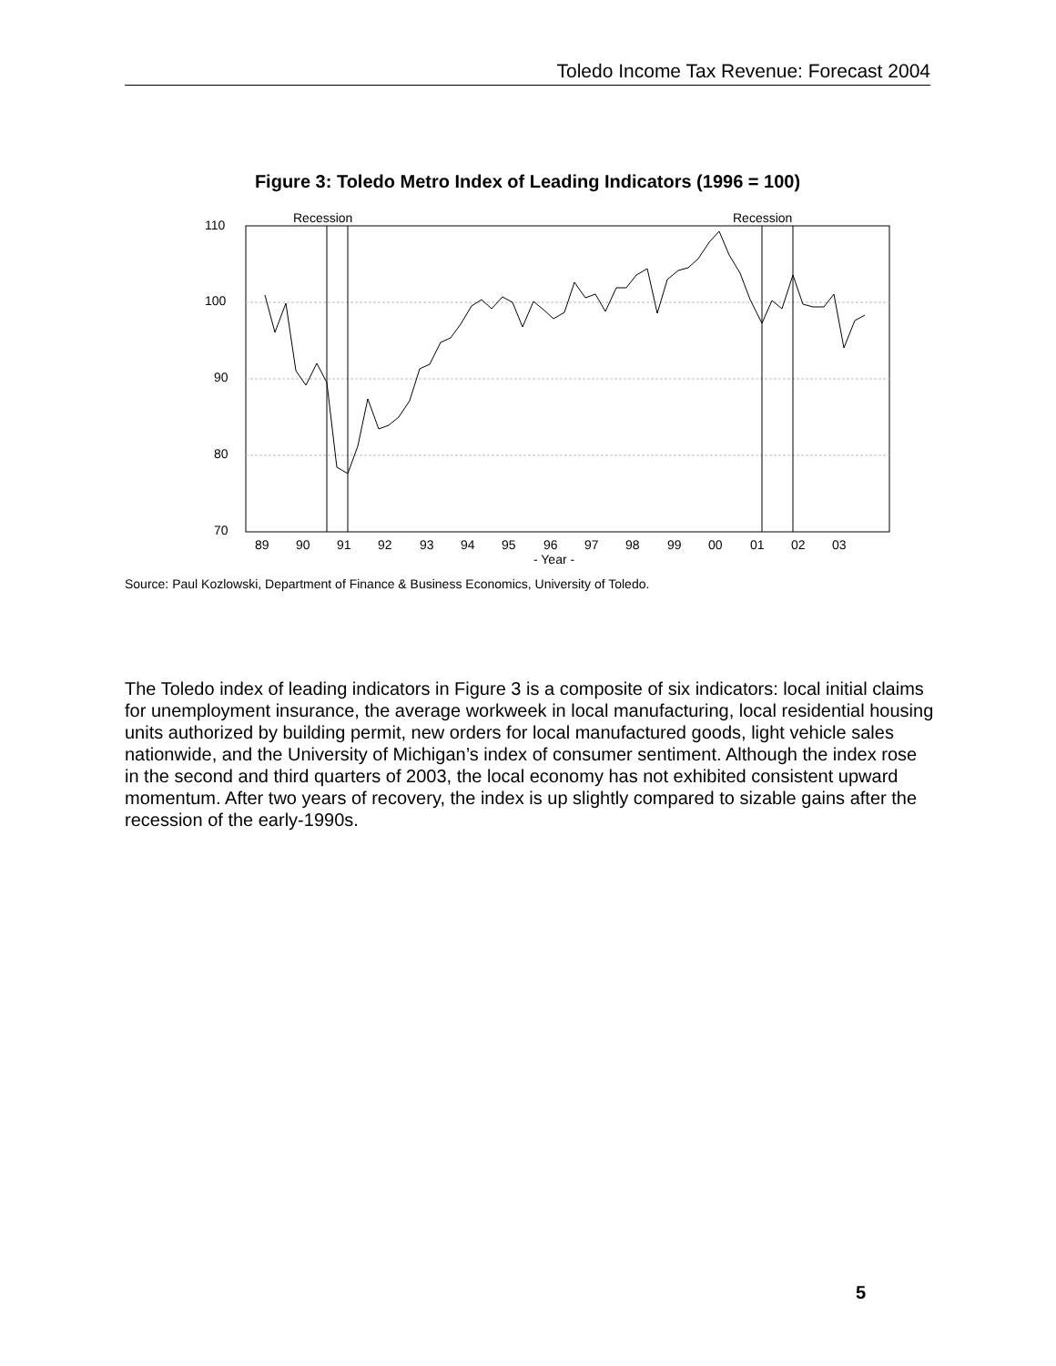Toledo Income Tax Revenue: Forecast 2004
Figure 3: Toledo Metro Index of Leading Indicators (1996 = 100)
Recession
Recession
110
100
90
80
70
89
90
91
92
93
94
95
96
97
98
99
00
01
02
03
- Year -
Source: Paul Kozlowski, Department of Finance & Business Economics, University of Toledo.
The Toledo index of leading indicators in Figure 3 is a composite of six indicators: local initial claims for unemployment insurance, the average workweek in local manufacturing, local residential housing units authorized by building permit, new orders for local manufactured goods, light vehicle sales nationwide, and the University of Michigan’s index of consumer sentiment. Although the index rose in the second and third quarters of 2003, the local economy has not exhibited consistent upward momentum. After two years of recovery, the index is up slightly compared to sizable gains after the recession of the early-1990s.
5